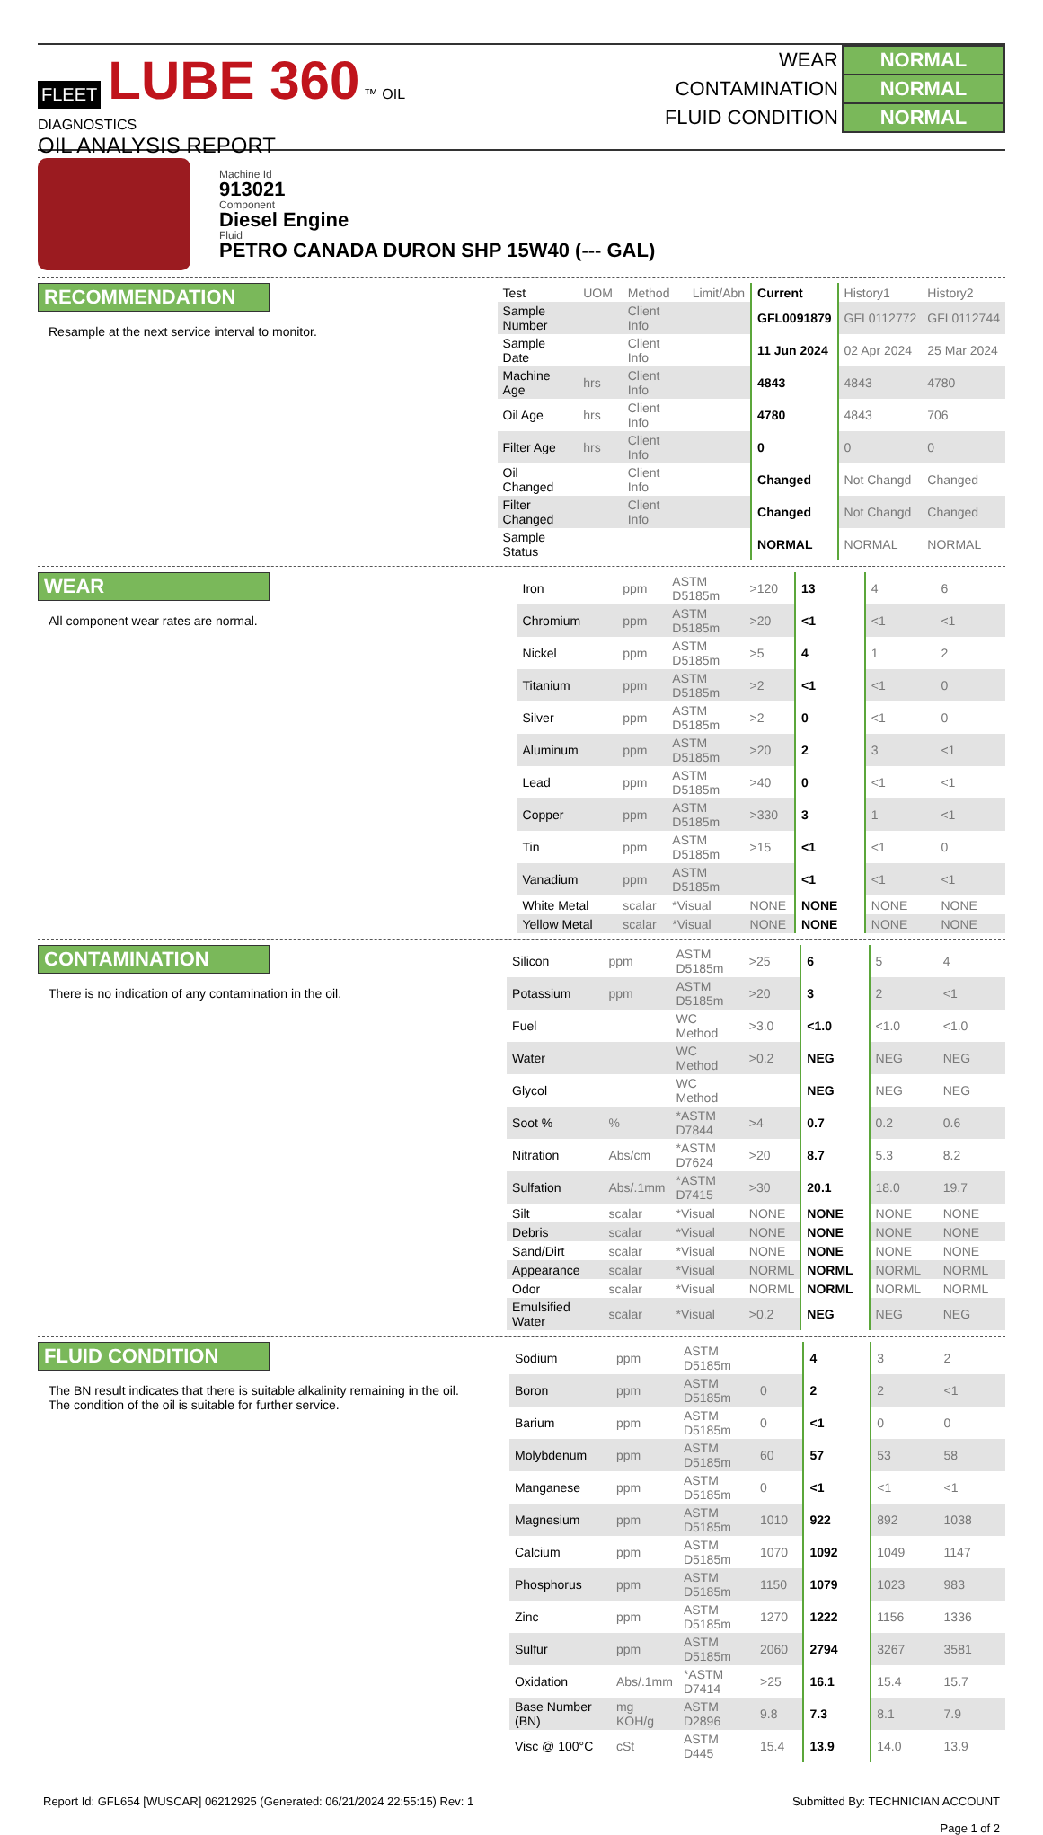FLEET LUBE 360 ™ OIL DIAGNOSTICS
OIL ANALYSIS REPORT
| WEAR | NORMAL |
| CONTAMINATION | NORMAL |
| FLUID CONDITION | NORMAL |
Machine Id
913021
Component
Diesel Engine
Fluid
PETRO CANADA DURON SHP 15W40 (--- GAL)
RECOMMENDATION
Resample at the next service interval to monitor.
| Test | UOM | Method | Limit/Abn | Current | History1 | History2 |
| --- | --- | --- | --- | --- | --- | --- |
| Sample Number | | Client Info | | GFL0091879 | GFL0112772 | GFL0112744 |
| Sample Date | | Client Info | | 11 Jun 2024 | 02 Apr 2024 | 25 Mar 2024 |
| Machine Age | hrs | Client Info | | 4843 | 4843 | 4780 |
| Oil Age | hrs | Client Info | | 4780 | 4843 | 706 |
| Filter Age | hrs | Client Info | | 0 | 0 | 0 |
| Oil Changed | | Client Info | | Changed | Not Changd | Changed |
| Filter Changed | | Client Info | | Changed | Not Changd | Changed |
| Sample Status | | | | NORMAL | NORMAL | NORMAL |
WEAR
All component wear rates are normal.
| Iron | ppm | ASTM D5185m | >120 | 13 | 4 | 6 |
| Chromium | ppm | ASTM D5185m | >20 | <1 | <1 | <1 |
| Nickel | ppm | ASTM D5185m | >5 | 4 | 1 | 2 |
| Titanium | ppm | ASTM D5185m | >2 | <1 | <1 | 0 |
| Silver | ppm | ASTM D5185m | >2 | 0 | <1 | 0 |
| Aluminum | ppm | ASTM D5185m | >20 | 2 | 3 | <1 |
| Lead | ppm | ASTM D5185m | >40 | 0 | <1 | <1 |
| Copper | ppm | ASTM D5185m | >330 | 3 | 1 | <1 |
| Tin | ppm | ASTM D5185m | >15 | <1 | <1 | 0 |
| Vanadium | ppm | ASTM D5185m | | <1 | <1 | <1 |
| White Metal | scalar | *Visual | NONE | NONE | NONE | NONE |
| Yellow Metal | scalar | *Visual | NONE | NONE | NONE | NONE |
CONTAMINATION
There is no indication of any contamination in the oil.
| Silicon | ppm | ASTM D5185m | >25 | 6 | 5 | 4 |
| Potassium | ppm | ASTM D5185m | >20 | 3 | 2 | <1 |
| Fuel | | WC Method | >3.0 | <1.0 | <1.0 | <1.0 |
| Water | | WC Method | >0.2 | NEG | NEG | NEG |
| Glycol | | WC Method | | NEG | NEG | NEG |
| Soot % | % | *ASTM D7844 | >4 | 0.7 | 0.2 | 0.6 |
| Nitration | Abs/cm | *ASTM D7624 | >20 | 8.7 | 5.3 | 8.2 |
| Sulfation | Abs/.1mm | *ASTM D7415 | >30 | 20.1 | 18.0 | 19.7 |
| Silt | scalar | *Visual | NONE | NONE | NONE | NONE |
| Debris | scalar | *Visual | NONE | NONE | NONE | NONE |
| Sand/Dirt | scalar | *Visual | NONE | NONE | NONE | NONE |
| Appearance | scalar | *Visual | NORML | NORML | NORML | NORML |
| Odor | scalar | *Visual | NORML | NORML | NORML | NORML |
| Emulsified Water | scalar | *Visual | >0.2 | NEG | NEG | NEG |
FLUID CONDITION
The BN result indicates that there is suitable alkalinity remaining in the oil. The condition of the oil is suitable for further service.
| Sodium | ppm | ASTM D5185m | | 4 | 3 | 2 |
| Boron | ppm | ASTM D5185m | 0 | 2 | 2 | <1 |
| Barium | ppm | ASTM D5185m | 0 | <1 | 0 | 0 |
| Molybdenum | ppm | ASTM D5185m | 60 | 57 | 53 | 58 |
| Manganese | ppm | ASTM D5185m | 0 | <1 | <1 | <1 |
| Magnesium | ppm | ASTM D5185m | 1010 | 922 | 892 | 1038 |
| Calcium | ppm | ASTM D5185m | 1070 | 1092 | 1049 | 1147 |
| Phosphorus | ppm | ASTM D5185m | 1150 | 1079 | 1023 | 983 |
| Zinc | ppm | ASTM D5185m | 1270 | 1222 | 1156 | 1336 |
| Sulfur | ppm | ASTM D5185m | 2060 | 2794 | 3267 | 3581 |
| Oxidation | Abs/.1mm | *ASTM D7414 | >25 | 16.1 | 15.4 | 15.7 |
| Base Number (BN) | mg KOH/g | ASTM D2896 | 9.8 | 7.3 | 8.1 | 7.9 |
| Visc @ 100°C | cSt | ASTM D445 | 15.4 | 13.9 | 14.0 | 13.9 |
Report Id: GFL654 [WUSCAR] 06212925 (Generated: 06/21/2024 22:55:15) Rev: 1
Submitted By: TECHNICIAN ACCOUNT
Page 1 of 2